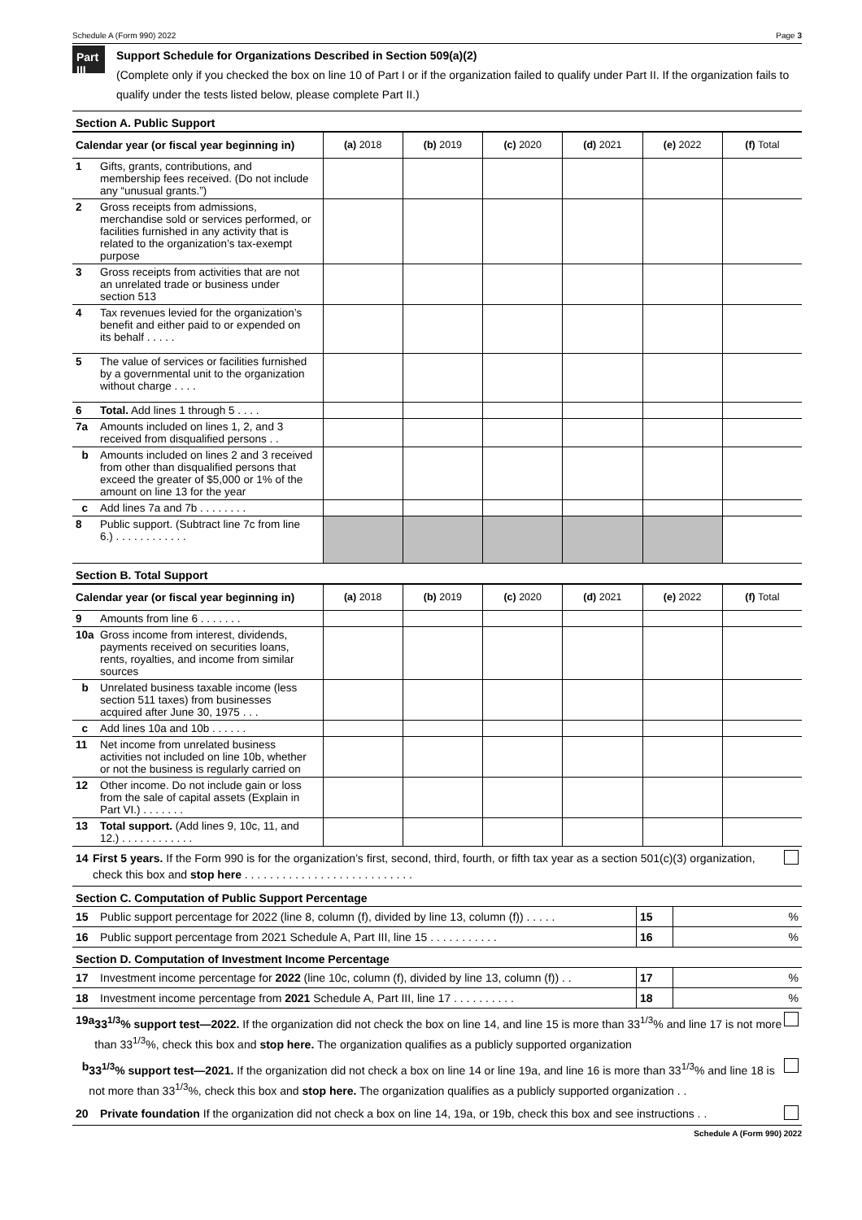Schedule A (Form 990) 2022 Page 3
Part III
Support Schedule for Organizations Described in Section 509(a)(2)
(Complete only if you checked the box on line 10 of Part I or if the organization failed to qualify under Part II. If the organization fails to qualify under the tests listed below, please complete Part II.)
Section A. Public Support
| Calendar year (or fiscal year beginning in) | (a) 2018 | (b) 2019 | (c) 2020 | (d) 2021 | (e) 2022 | (f) Total |
| --- | --- | --- | --- | --- | --- | --- |
| 1 Gifts, grants, contributions, and membership fees received. (Do not include any “unusual grants.”) | | | | | | |
| 2 Gross receipts from admissions, merchandise sold or services performed, or facilities furnished in any activity that is related to the organization’s tax-exempt purpose | | | | | | |
| 3 Gross receipts from activities that are not an unrelated trade or business under section 513 | | | | | | |
| 4 Tax revenues levied for the organization’s benefit and either paid to or expended on its behalf . . . . . | | | | | | |
| 5 The value of services or facilities furnished by a governmental unit to the organization without charge . . . . | | | | | | |
| 6 Total. Add lines 1 through 5 . . . . | | | | | | |
| 7a Amounts included on lines 1, 2, and 3 received from disqualified persons . . | | | | | | |
| b Amounts included on lines 2 and 3 received from other than disqualified persons that exceed the greater of $5,000 or 1% of the amount on line 13 for the year | | | | | | |
| c Add lines 7a and 7b . . . . . . . . | | | | | | |
| 8 Public support. (Subtract line 7c from line 6.) . . . . . . . . . . . . | | | | | | |
Section B. Total Support
| Calendar year (or fiscal year beginning in) | (a) 2018 | (b) 2019 | (c) 2020 | (d) 2021 | (e) 2022 | (f) Total |
| --- | --- | --- | --- | --- | --- | --- |
| 9 Amounts from line 6 . . . . . . . | | | | | | |
| 10a Gross income from interest, dividends, payments received on securities loans, rents, royalties, and income from similar sources | | | | | | |
| b Unrelated business taxable income (less section 511 taxes) from businesses acquired after June 30, 1975 . . . | | | | | | |
| c Add lines 10a and 10b . . . . . . | | | | | | |
| 11 Net income from unrelated business activities not included on line 10b, whether or not the business is regularly carried on | | | | | | |
| 12 Other income. Do not include gain or loss from the sale of capital assets (Explain in Part VI.) . . . . . . . | | | | | | |
| 13 Total support. (Add lines 9, 10c, 11, and 12.) . . . . . . . . . . . . | | | | | | |
14 First 5 years. If the Form 990 is for the organization’s first, second, third, fourth, or fifth tax year as a section 501(c)(3) organization, check this box and stop here . . . . . . . . . . . . . . . . . . . . . . . . . . .
Section C. Computation of Public Support Percentage
15 Public support percentage for 2022 (line 8, column (f), divided by line 13, column (f)) . . . . .
15 %
16 Public support percentage from 2021 Schedule A, Part III, line 15 . . . . . . . . . . .
16 %
Section D. Computation of Investment Income Percentage
17 Investment income percentage for 2022 (line 10c, column (f), divided by line 13, column (f)) . .
17 %
18 Investment income percentage from 2021 Schedule A, Part III, line 17 . . . . . . . . . .
18 %
19a 33<sup>1/3</sup>% support test—2022. If the organization did not check the box on line 14, and line 15 is more than 33<sup>1/3</sup>% and line 17 is not more than 33<sup>1/3</sup>%, check this box and stop here. The organization qualifies as a publicly supported organization
b 33<sup>1/3</sup>% support test—2021. If the organization did not check a box on line 14 or line 19a, and line 16 is more than 33<sup>1/3</sup>% and line 18 is not more than 33<sup>1/3</sup>%, check this box and stop here. The organization qualifies as a publicly supported organization . .
20 Private foundation If the organization did not check a box on line 14, 19a, or 19b, check this box and see instructions . .
Schedule A (Form 990) 2022